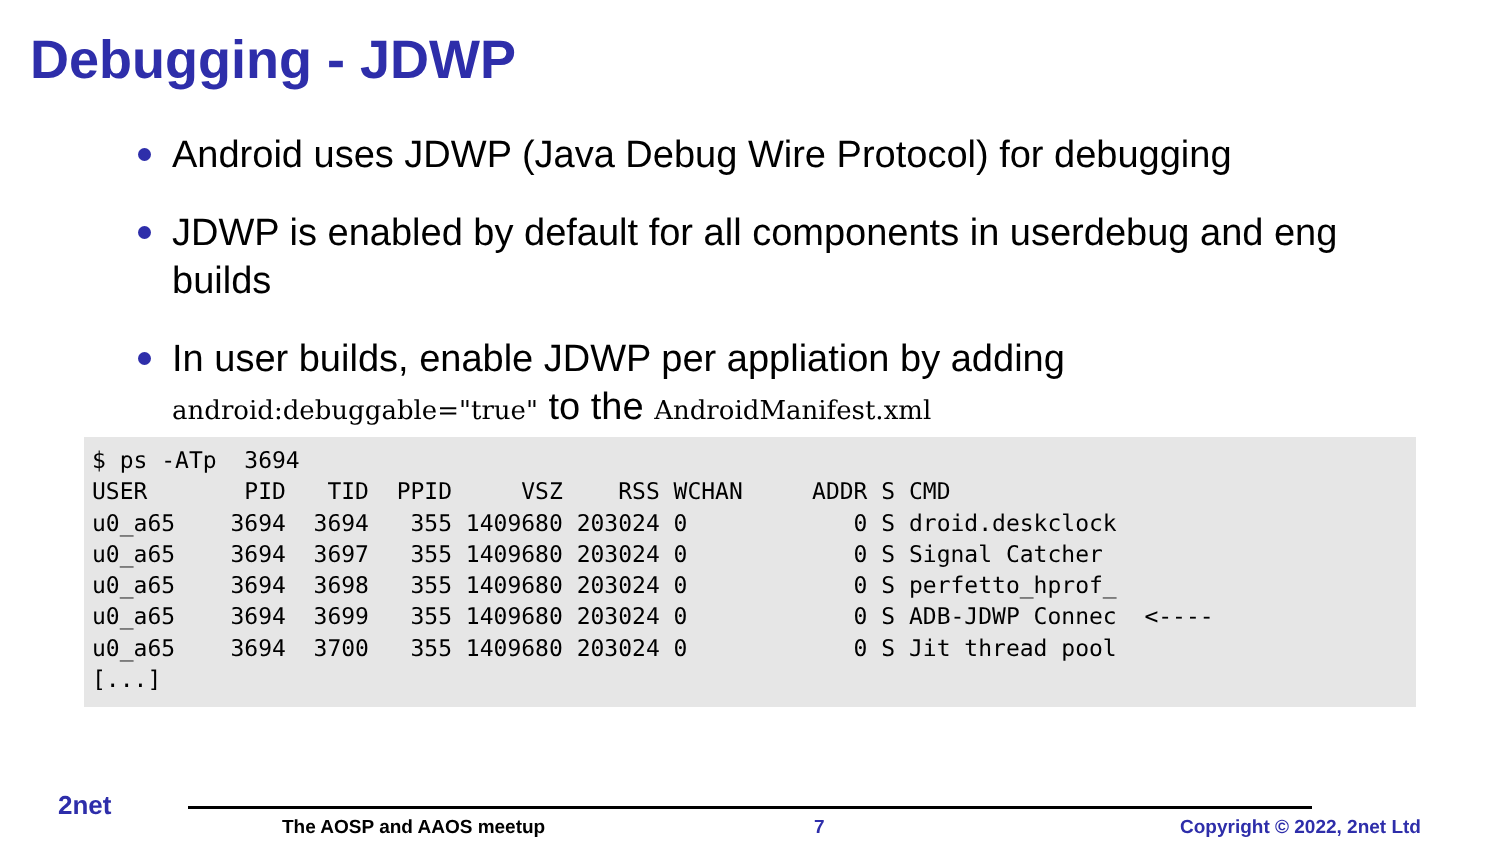Debugging - JDWP
Android uses JDWP (Java Debug Wire Protocol) for debugging
JDWP is enabled by default for all components in userdebug and eng builds
In user builds, enable JDWP per appliation by adding android:debuggable="true" to the AndroidManifest.xml
$ ps -ATp  3694
USER       PID   TID  PPID     VSZ    RSS WCHAN     ADDR S CMD
u0_a65    3694  3694   355 1409680 203024 0            0 S droid.deskclock
u0_a65    3694  3697   355 1409680 203024 0            0 S Signal Catcher
u0_a65    3694  3698   355 1409680 203024 0            0 S perfetto_hprof_
u0_a65    3694  3699   355 1409680 203024 0            0 S ADB-JDWP Connec  <----
u0_a65    3694  3700   355 1409680 203024 0            0 S Jit thread pool
[...]
2net
The AOSP and AAOS meetup 7 Copyright © 2022, 2net Ltd